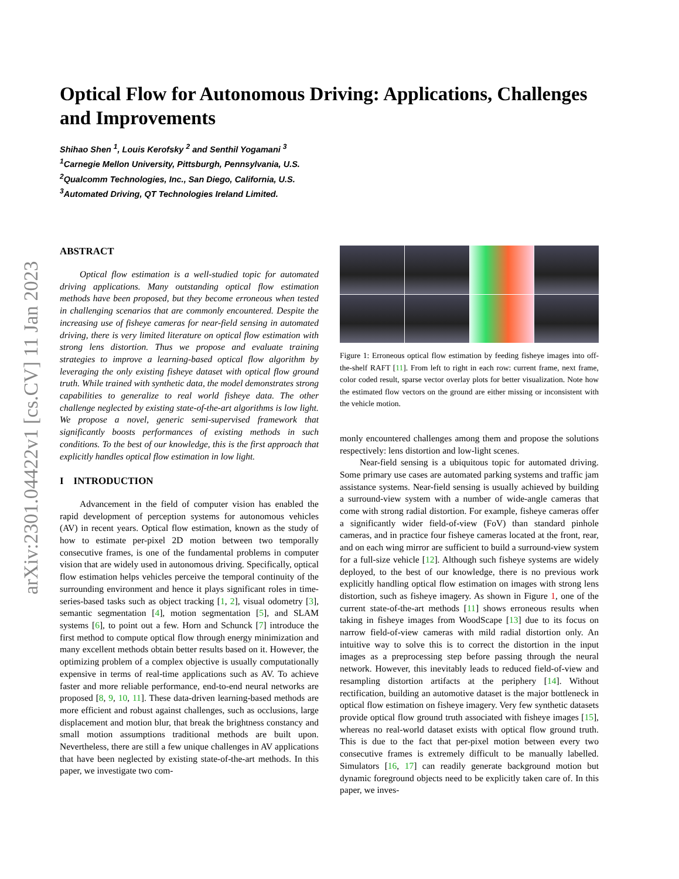arXiv:2301.04422v1 [cs.CV] 11 Jan 2023
Optical Flow for Autonomous Driving: Applications, Challenges and Improvements
Shihao Shen <sup>1</sup>, Louis Kerofsky <sup>2</sup> and Senthil Yogamani <sup>3</sup>
<sup>1</sup> Carnegie Mellon University, Pittsburgh, Pennsylvania, U.S.
<sup>2</sup> Qualcomm Technologies, Inc., San Diego, California, U.S.
<sup>3</sup> Automated Driving, QT Technologies Ireland Limited.
ABSTRACT
Optical flow estimation is a well-studied topic for automated driving applications. Many outstanding optical flow estimation methods have been proposed, but they become erroneous when tested in challenging scenarios that are commonly encountered. Despite the increasing use of fisheye cameras for near-field sensing in automated driving, there is very limited literature on optical flow estimation with strong lens distortion. Thus we propose and evaluate training strategies to improve a learning-based optical flow algorithm by leveraging the only existing fisheye dataset with optical flow ground truth. While trained with synthetic data, the model demonstrates strong capabilities to generalize to real world fisheye data. The other challenge neglected by existing state-of-the-art algorithms is low light. We propose a novel, generic semi-supervised framework that significantly boosts performances of existing methods in such conditions. To the best of our knowledge, this is the first approach that explicitly handles optical flow estimation in low light.
I INTRODUCTION
Advancement in the field of computer vision has enabled the rapid development of perception systems for autonomous vehicles (AV) in recent years. Optical flow estimation, known as the study of how to estimate per-pixel 2D motion between two temporally consecutive frames, is one of the fundamental problems in computer vision that are widely used in autonomous driving. Specifically, optical flow estimation helps vehicles perceive the temporal continuity of the surrounding environment and hence it plays significant roles in time-series-based tasks such as object tracking [1, 2], visual odometry [3], semantic segmentation [4], motion segmentation [5], and SLAM systems [6], to point out a few. Horn and Schunck [7] introduce the first method to compute optical flow through energy minimization and many excellent methods obtain better results based on it. However, the optimizing problem of a complex objective is usually computationally expensive in terms of real-time applications such as AV. To achieve faster and more reliable performance, end-to-end neural networks are proposed [8, 9, 10, 11]. These data-driven learning-based methods are more efficient and robust against challenges, such as occlusions, large displacement and motion blur, that break the brightness constancy and small motion assumptions traditional methods are built upon. Nevertheless, there are still a few unique challenges in AV applications that have been neglected by existing state-of-the-art methods. In this paper, we investigate two com-
Figure 1: Erroneous optical flow estimation by feeding fisheye images into off-the-shelf RAFT [11]. From left to right in each row: current frame, next frame, color coded result, sparse vector overlay plots for better visualization. Note how the estimated flow vectors on the ground are either missing or inconsistent with the vehicle motion.
monly encountered challenges among them and propose the solutions respectively: lens distortion and low-light scenes.
Near-field sensing is a ubiquitous topic for automated driving. Some primary use cases are automated parking systems and traffic jam assistance systems. Near-field sensing is usually achieved by building a surround-view system with a number of wide-angle cameras that come with strong radial distortion. For example, fisheye cameras offer a significantly wider field-of-view (FoV) than standard pinhole cameras, and in practice four fisheye cameras located at the front, rear, and on each wing mirror are sufficient to build a surround-view system for a full-size vehicle [12]. Although such fisheye systems are widely deployed, to the best of our knowledge, there is no previous work explicitly handling optical flow estimation on images with strong lens distortion, such as fisheye imagery. As shown in Figure 1, one of the current state-of-the-art methods [11] shows erroneous results when taking in fisheye images from WoodScape [13] due to its focus on narrow field-of-view cameras with mild radial distortion only. An intuitive way to solve this is to correct the distortion in the input images as a preprocessing step before passing through the neural network. However, this inevitably leads to reduced field-of-view and resampling distortion artifacts at the periphery [14]. Without rectification, building an automotive dataset is the major bottleneck in optical flow estimation on fisheye imagery. Very few synthetic datasets provide optical flow ground truth associated with fisheye images [15], whereas no real-world dataset exists with optical flow ground truth. This is due to the fact that per-pixel motion between every two consecutive frames is extremely difficult to be manually labelled. Simulators [16, 17] can readily generate background motion but dynamic foreground objects need to be explicitly taken care of. In this paper, we inves-